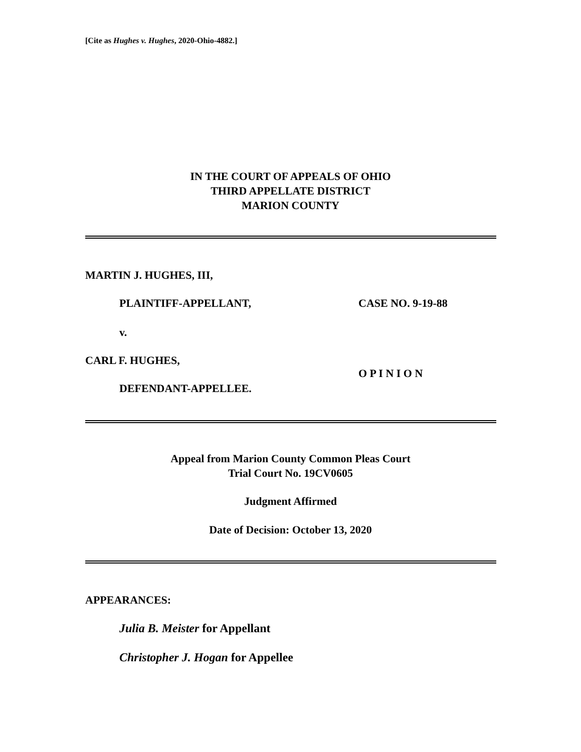[Cite as Hughes v. Hughes, 2020-Ohio-4882.]
IN THE COURT OF APPEALS OF OHIO
THIRD APPELLATE DISTRICT
MARION COUNTY
MARTIN J. HUGHES, III,
PLAINTIFF-APPELLANT, CASE NO. 9-19-88
v.
CARL F. HUGHES,
O P I N I O N
DEFENDANT-APPELLEE.
Appeal from Marion County Common Pleas Court
Trial Court No. 19CV0605
Judgment Affirmed
Date of Decision: October 13, 2020
APPEARANCES:
Julia B. Meister for Appellant
Christopher J. Hogan for Appellee